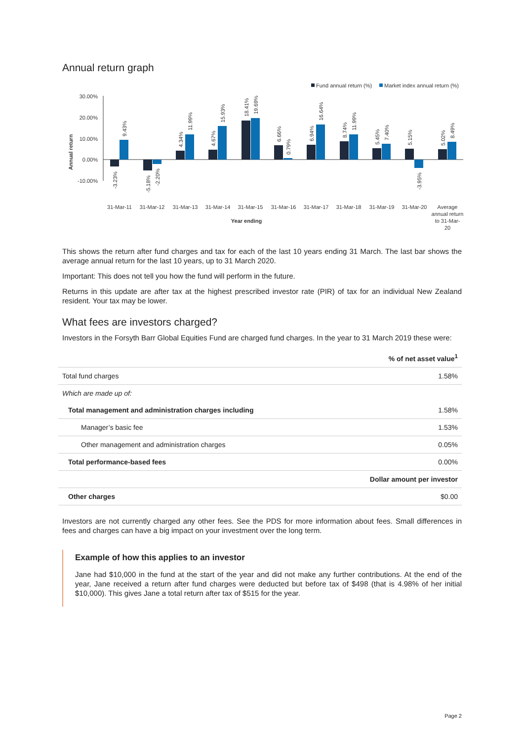Annual return graph
Fund annual return (%)
Market index annual return (%)
30.00%
20.00%
10.00%
0.00%
-10.00%
Annual return
-3.23%
9.43%
-5.18%
-2.20%
4.34%
11.99%
4.67%
15.93%
18.41%
19.69%
6.66%
0.79%
6.94%
16.64%
8.74%
11.99%
5.45%
7.40%
5.15%
-3.95%
5.02%
8.49%
31-Mar-11
31-Mar-12
31-Mar-13
31-Mar-14
31-Mar-15
31-Mar-16
31-Mar-17
31-Mar-18
31-Mar-19
31-Mar-20
Average
annual return
to 31-Mar-
20
Year ending
This shows the return after fund charges and tax for each of the last 10 years ending 31 March. The last bar shows the average annual return for the last 10 years, up to 31 March 2020.
Important: This does not tell you how the fund will perform in the future.
Returns in this update are after tax at the highest prescribed investor rate (PIR) of tax for an individual New Zealand resident. Your tax may be lower.
What fees are investors charged?
Investors in the Forsyth Barr Global Equities Fund are charged fund charges. In the year to 31 March 2019 these were:
| | % of net asset value<sup>1</sup> |
| Total fund charges | 1.58% |
| Which are made up of: | |
| Total management and administration charges including | 1.58% |
| Manager’s basic fee | 1.53% |
| Other management and administration charges | 0.05% |
| Total performance-based fees | 0.00% |
| | Dollar amount per investor |
| Other charges | $0.00 |
Investors are not currently charged any other fees. See the PDS for more information about fees. Small differences in fees and charges can have a big impact on your investment over the long term.
Example of how this applies to an investor
Jane had $10,000 in the fund at the start of the year and did not make any further contributions. At the end of the year, Jane received a return after fund charges were deducted but before tax of $498 (that is 4.98% of her initial $10,000). This gives Jane a total return after tax of $515 for the year.
Page 2